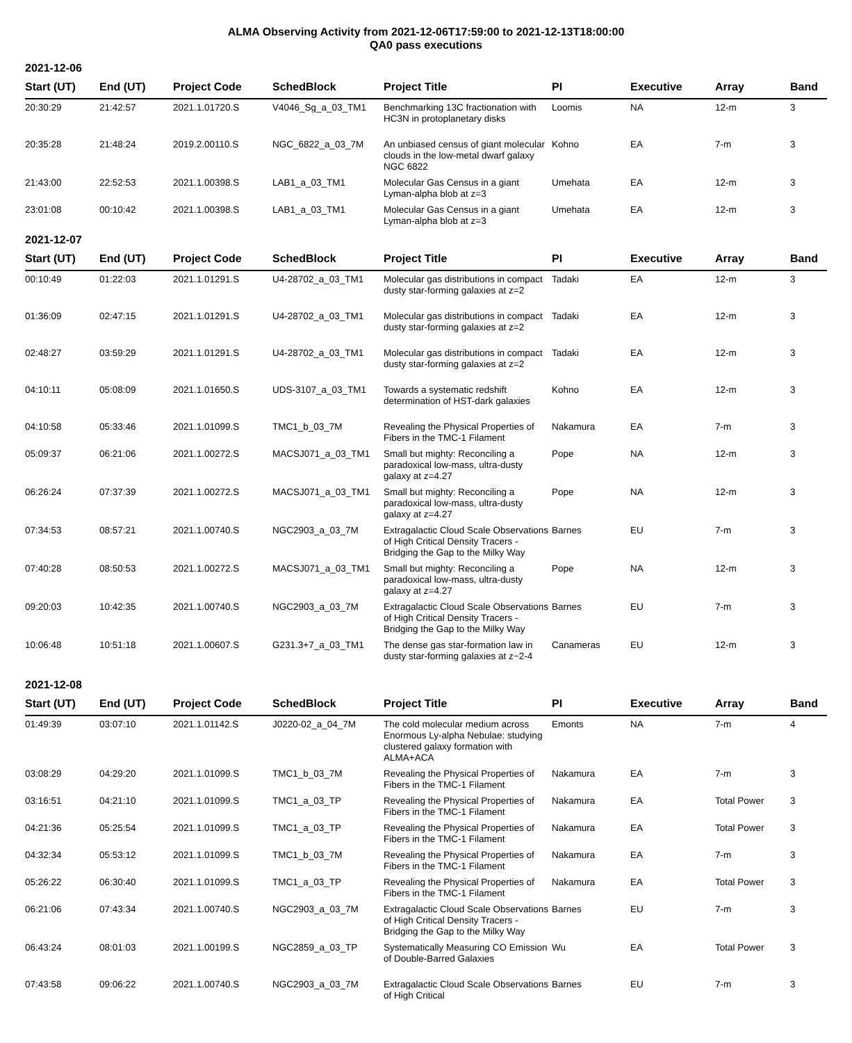ALMA Observing Activity from 2021-12-06T17:59:00 to 2021-12-13T18:00:00
QA0 pass executions
2021-12-06
| Start (UT) | End (UT) | Project Code | SchedBlock | Project Title | PI | Executive | Array | Band |
| --- | --- | --- | --- | --- | --- | --- | --- | --- |
| 20:30:29 | 21:42:57 | 2021.1.01720.S | V4046_Sg_a_03_TM1 | Benchmarking 13C fractionation with HC3N in protoplanetary disks | Loomis | NA | 12-m | 3 |
| 20:35:28 | 21:48:24 | 2019.2.00110.S | NGC_6822_a_03_7M | An unbiased census of giant molecular clouds in the low-metal dwarf galaxy NGC 6822 | Kohno | EA | 7-m | 3 |
| 21:43:00 | 22:52:53 | 2021.1.00398.S | LAB1_a_03_TM1 | Molecular Gas Census in a giant Lyman-alpha blob at z=3 | Umehata | EA | 12-m | 3 |
| 23:01:08 | 00:10:42 | 2021.1.00398.S | LAB1_a_03_TM1 | Molecular Gas Census in a giant Lyman-alpha blob at z=3 | Umehata | EA | 12-m | 3 |
2021-12-07
| Start (UT) | End (UT) | Project Code | SchedBlock | Project Title | PI | Executive | Array | Band |
| --- | --- | --- | --- | --- | --- | --- | --- | --- |
| 00:10:49 | 01:22:03 | 2021.1.01291.S | U4-28702_a_03_TM1 | Molecular gas distributions in compact dusty star-forming galaxies at z=2 | Tadaki | EA | 12-m | 3 |
| 01:36:09 | 02:47:15 | 2021.1.01291.S | U4-28702_a_03_TM1 | Molecular gas distributions in compact dusty star-forming galaxies at z=2 | Tadaki | EA | 12-m | 3 |
| 02:48:27 | 03:59:29 | 2021.1.01291.S | U4-28702_a_03_TM1 | Molecular gas distributions in compact dusty star-forming galaxies at z=2 | Tadaki | EA | 12-m | 3 |
| 04:10:11 | 05:08:09 | 2021.1.01650.S | UDS-3107_a_03_TM1 | Towards a systematic redshift determination of HST-dark galaxies | Kohno | EA | 12-m | 3 |
| 04:10:58 | 05:33:46 | 2021.1.01099.S | TMC1_b_03_7M | Revealing the Physical Properties of Fibers in the TMC-1 Filament | Nakamura | EA | 7-m | 3 |
| 05:09:37 | 06:21:06 | 2021.1.00272.S | MACSJ071_a_03_TM1 | Small but mighty: Reconciling a paradoxical low-mass, ultra-dusty galaxy at z=4.27 | Pope | NA | 12-m | 3 |
| 06:26:24 | 07:37:39 | 2021.1.00272.S | MACSJ071_a_03_TM1 | Small but mighty: Reconciling a paradoxical low-mass, ultra-dusty galaxy at z=4.27 | Pope | NA | 12-m | 3 |
| 07:34:53 | 08:57:21 | 2021.1.00740.S | NGC2903_a_03_7M | Extragalactic Cloud Scale Observations of High Critical Density Tracers - Bridging the Gap to the Milky Way | Barnes | EU | 7-m | 3 |
| 07:40:28 | 08:50:53 | 2021.1.00272.S | MACSJ071_a_03_TM1 | Small but mighty: Reconciling a paradoxical low-mass, ultra-dusty galaxy at z=4.27 | Pope | NA | 12-m | 3 |
| 09:20:03 | 10:42:35 | 2021.1.00740.S | NGC2903_a_03_7M | Extragalactic Cloud Scale Observations of High Critical Density Tracers - Bridging the Gap to the Milky Way | Barnes | EU | 7-m | 3 |
| 10:06:48 | 10:51:18 | 2021.1.00607.S | G231.3+7_a_03_TM1 | The dense gas star-formation law in dusty star-forming galaxies at z~2-4 | Canameras | EU | 12-m | 3 |
2021-12-08
| Start (UT) | End (UT) | Project Code | SchedBlock | Project Title | PI | Executive | Array | Band |
| --- | --- | --- | --- | --- | --- | --- | --- | --- |
| 01:49:39 | 03:07:10 | 2021.1.01142.S | J0220-02_a_04_7M | The cold molecular medium across Enormous Ly-alpha Nebulae: studying clustered galaxy formation with ALMA+ACA | Emonts | NA | 7-m | 4 |
| 03:08:29 | 04:29:20 | 2021.1.01099.S | TMC1_b_03_7M | Revealing the Physical Properties of Fibers in the TMC-1 Filament | Nakamura | EA | 7-m | 3 |
| 03:16:51 | 04:21:10 | 2021.1.01099.S | TMC1_a_03_TP | Revealing the Physical Properties of Fibers in the TMC-1 Filament | Nakamura | EA | Total Power | 3 |
| 04:21:36 | 05:25:54 | 2021.1.01099.S | TMC1_a_03_TP | Revealing the Physical Properties of Fibers in the TMC-1 Filament | Nakamura | EA | Total Power | 3 |
| 04:32:34 | 05:53:12 | 2021.1.01099.S | TMC1_b_03_7M | Revealing the Physical Properties of Fibers in the TMC-1 Filament | Nakamura | EA | 7-m | 3 |
| 05:26:22 | 06:30:40 | 2021.1.01099.S | TMC1_a_03_TP | Revealing the Physical Properties of Fibers in the TMC-1 Filament | Nakamura | EA | Total Power | 3 |
| 06:21:06 | 07:43:34 | 2021.1.00740.S | NGC2903_a_03_7M | Extragalactic Cloud Scale Observations of High Critical Density Tracers - Bridging the Gap to the Milky Way | Barnes | EU | 7-m | 3 |
| 06:43:24 | 08:01:03 | 2021.1.00199.S | NGC2859_a_03_TP | Systematically Measuring CO Emission of Double-Barred Galaxies | Wu | EA | Total Power | 3 |
| 07:43:58 | 09:06:22 | 2021.1.00740.S | NGC2903_a_03_7M | Extragalactic Cloud Scale Observations of High Critical | Barnes | EU | 7-m | 3 |